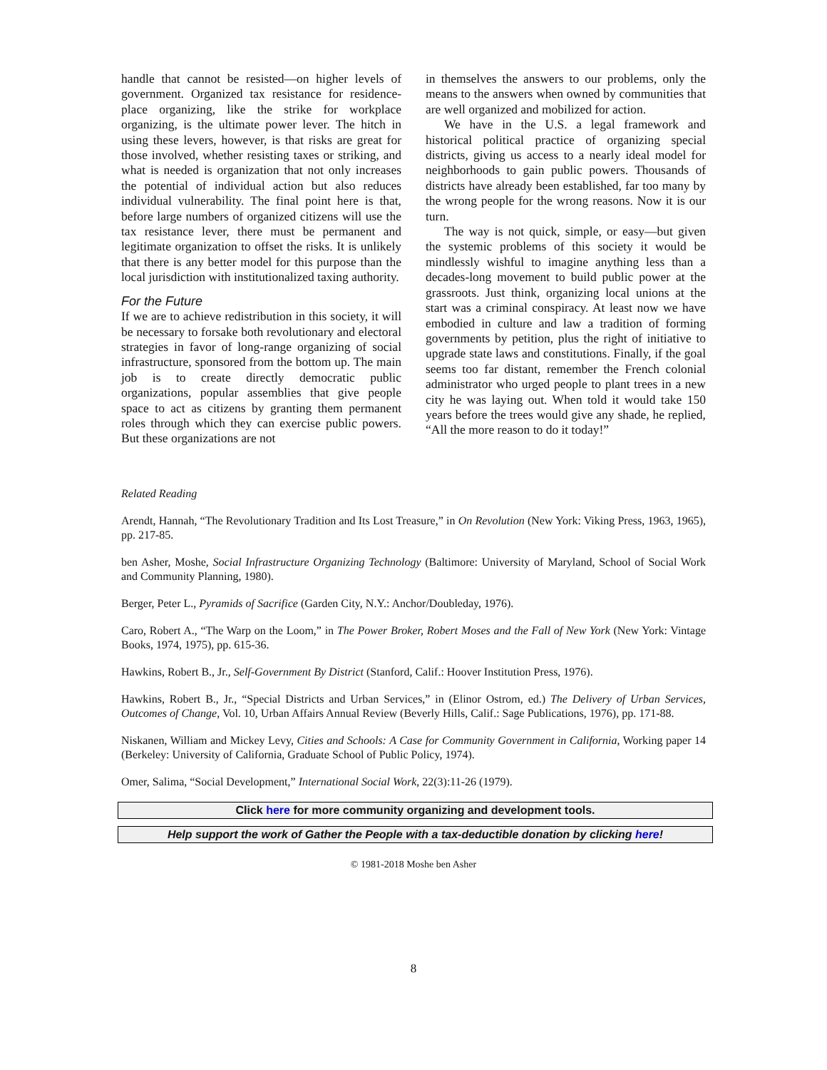handle that cannot be resisted—on higher levels of government. Organized tax resistance for residence-place organizing, like the strike for workplace organizing, is the ultimate power lever. The hitch in using these levers, however, is that risks are great for those involved, whether resisting taxes or striking, and what is needed is organization that not only increases the potential of individual action but also reduces individual vulnerability. The final point here is that, before large numbers of organized citizens will use the tax resistance lever, there must be permanent and legitimate organization to offset the risks. It is unlikely that there is any better model for this purpose than the local jurisdiction with institutionalized taxing authority.
For the Future
If we are to achieve redistribution in this society, it will be necessary to forsake both revolutionary and electoral strategies in favor of long-range organizing of social infrastructure, sponsored from the bottom up. The main job is to create directly democratic public organizations, popular assemblies that give people space to act as citizens by granting them permanent roles through which they can exercise public powers. But these organizations are not
in themselves the answers to our problems, only the means to the answers when owned by communities that are well organized and mobilized for action.
We have in the U.S. a legal framework and historical political practice of organizing special districts, giving us access to a nearly ideal model for neighborhoods to gain public powers. Thousands of districts have already been established, far too many by the wrong people for the wrong reasons. Now it is our turn.
The way is not quick, simple, or easy—but given the systemic problems of this society it would be mindlessly wishful to imagine anything less than a decades-long movement to build public power at the grassroots. Just think, organizing local unions at the start was a criminal conspiracy. At least now we have embodied in culture and law a tradition of forming governments by petition, plus the right of initiative to upgrade state laws and constitutions. Finally, if the goal seems too far distant, remember the French colonial administrator who urged people to plant trees in a new city he was laying out. When told it would take 150 years before the trees would give any shade, he replied, “All the more reason to do it today!”
Related Reading
Arendt, Hannah, “The Revolutionary Tradition and Its Lost Treasure,” in On Revolution (New York: Viking Press, 1963, 1965), pp. 217-85.
ben Asher, Moshe, Social Infrastructure Organizing Technology (Baltimore: University of Maryland, School of Social Work and Community Planning, 1980).
Berger, Peter L., Pyramids of Sacrifice (Garden City, N.Y.: Anchor/Doubleday, 1976).
Caro, Robert A., “The Warp on the Loom,” in The Power Broker, Robert Moses and the Fall of New York (New York: Vintage Books, 1974, 1975), pp. 615-36.
Hawkins, Robert B., Jr., Self-Government By District (Stanford, Calif.: Hoover Institution Press, 1976).
Hawkins, Robert B., Jr., “Special Districts and Urban Services,” in (Elinor Ostrom, ed.) The Delivery of Urban Services, Outcomes of Change, Vol. 10, Urban Affairs Annual Review (Beverly Hills, Calif.: Sage Publications, 1976), pp. 171-88.
Niskanen, William and Mickey Levy, Cities and Schools: A Case for Community Government in California, Working paper 14 (Berkeley: University of California, Graduate School of Public Policy, 1974).
Omer, Salima, “Social Development,” International Social Work, 22(3):11-26 (1979).
Click here for more community organizing and development tools.
Help support the work of Gather the People with a tax-deductible donation by clicking here!
© 1981-2018 Moshe ben Asher
8